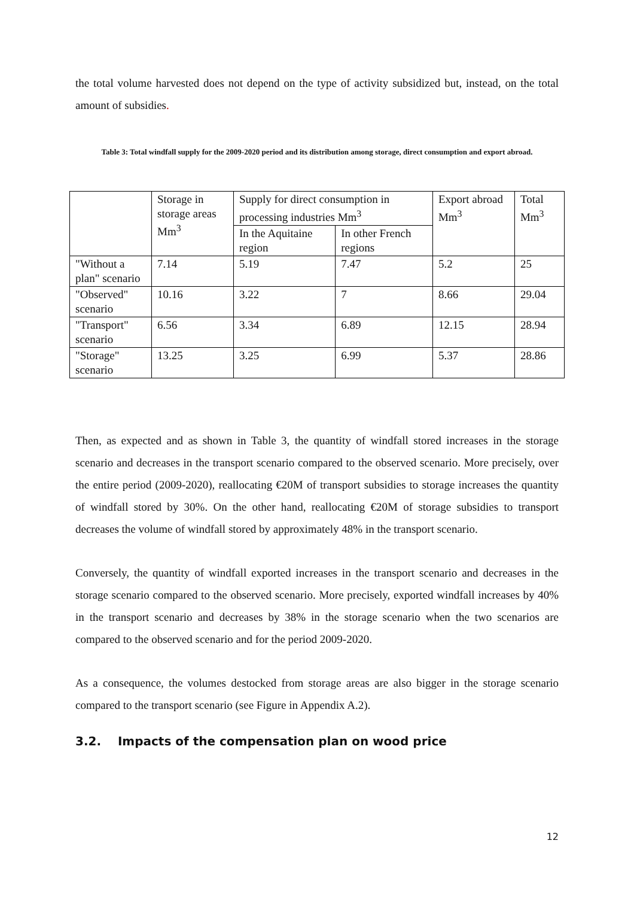the total volume harvested does not depend on the type of activity subsidized but, instead, on the total amount of subsidies.
Table 3: Total windfall supply for the 2009-2020 period and its distribution among storage, direct consumption and export abroad.
| | Storage in storage areas Mm<sup>3</sup> | Supply for direct consumption in processing industries Mm<sup>3</sup> | | Export abroad Mm<sup>3</sup> | Total Mm<sup>3</sup> |
| | | In the Aquitaine region | In other French regions | | |
| "Without a plan" scenario | 7.14 | 5.19 | 7.47 | 5.2 | 25 |
| "Observed" scenario | 10.16 | 3.22 | 7 | 8.66 | 29.04 |
| "Transport" scenario | 6.56 | 3.34 | 6.89 | 12.15 | 28.94 |
| "Storage" scenario | 13.25 | 3.25 | 6.99 | 5.37 | 28.86 |
Then, as expected and as shown in Table 3, the quantity of windfall stored increases in the storage scenario and decreases in the transport scenario compared to the observed scenario. More precisely, over the entire period (2009-2020), reallocating €20M of transport subsidies to storage increases the quantity of windfall stored by 30%. On the other hand, reallocating €20M of storage subsidies to transport decreases the volume of windfall stored by approximately 48% in the transport scenario.
Conversely, the quantity of windfall exported increases in the transport scenario and decreases in the storage scenario compared to the observed scenario. More precisely, exported windfall increases by 40% in the transport scenario and decreases by 38% in the storage scenario when the two scenarios are compared to the observed scenario and for the period 2009-2020.
As a consequence, the volumes destocked from storage areas are also bigger in the storage scenario compared to the transport scenario (see Figure in Appendix A.2).
3.2. Impacts of the compensation plan on wood price
12